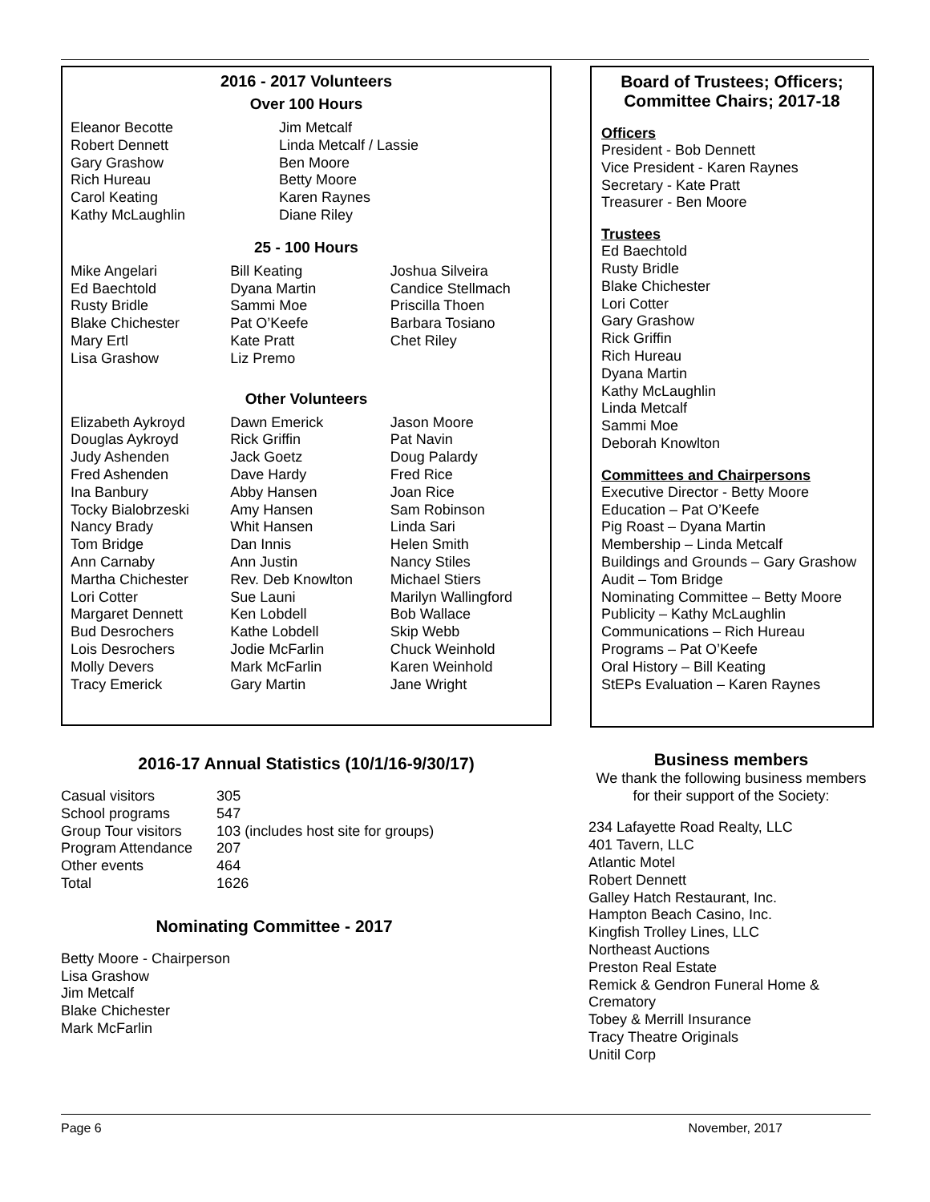2016 - 2017 Volunteers
Over 100 Hours
Eleanor Becotte
Robert Dennett
Gary Grashow
Rich Hureau
Carol Keating
Kathy McLaughlin
Jim Metcalf
Linda Metcalf / Lassie
Ben Moore
Betty Moore
Karen Raynes
Diane Riley
25 - 100 Hours
Mike Angelari
Ed Baechtold
Rusty Bridle
Blake Chichester
Mary Ertl
Lisa Grashow
Bill Keating
Dyana Martin
Sammi Moe
Pat O’Keefe
Kate Pratt
Liz Premo
Joshua Silveira
Candice Stellmach
Priscilla Thoen
Barbara Tosiano
Chet Riley
Other Volunteers
Elizabeth Aykroyd
Douglas Aykroyd
Judy Ashenden
Fred Ashenden
Ina Banbury
Tocky Bialobrzeski
Nancy Brady
Tom Bridge
Ann Carnaby
Martha Chichester
Lori Cotter
Margaret Dennett
Bud Desrochers
Lois Desrochers
Molly Devers
Tracy Emerick
Dawn Emerick
Rick Griffin
Jack Goetz
Dave Hardy
Abby Hansen
Amy Hansen
Whit Hansen
Dan Innis
Ann Justin
Rev. Deb Knowlton
Sue Launi
Ken Lobdell
Kathe Lobdell
Jodie McFarlin
Mark McFarlin
Gary Martin
Jason Moore
Pat Navin
Doug Palardy
Fred Rice
Joan Rice
Sam Robinson
Linda Sari
Helen Smith
Nancy Stiles
Michael Stiers
Marilyn Wallingford
Bob Wallace
Skip Webb
Chuck Weinhold
Karen Weinhold
Jane Wright
Board of Trustees; Officers; Committee Chairs; 2017-18
Officers
President - Bob Dennett
Vice President - Karen Raynes
Secretary - Kate Pratt
Treasurer - Ben Moore
Trustees
Ed Baechtold
Rusty Bridle
Blake Chichester
Lori Cotter
Gary Grashow
Rick Griffin
Rich Hureau
Dyana Martin
Kathy McLaughlin
Linda Metcalf
Sammi Moe
Deborah Knowlton
Committees and Chairpersons
Executive Director - Betty Moore
Education – Pat O’Keefe
Pig Roast – Dyana Martin
Membership – Linda Metcalf
Buildings and Grounds – Gary Grashow
Audit – Tom Bridge
Nominating Committee – Betty Moore
Publicity – Kathy McLaughlin
Communications – Rich Hureau
Programs – Pat O’Keefe
Oral History – Bill Keating
StEPs Evaluation – Karen Raynes
2016-17 Annual Statistics (10/1/16-9/30/17)
| Casual visitors | 305 |
| School programs | 547 |
| Group Tour visitors | 103 (includes host site for groups) |
| Program Attendance | 207 |
| Other events | 464 |
| Total | 1626 |
Nominating Committee - 2017
Betty Moore - Chairperson
Lisa Grashow
Jim Metcalf
Blake Chichester
Mark McFarlin
Business members
We thank the following business members for their support of the Society:
234 Lafayette Road Realty, LLC
401 Tavern, LLC
Atlantic Motel
Robert Dennett
Galley Hatch Restaurant, Inc.
Hampton Beach Casino, Inc.
Kingfish Trolley Lines, LLC
Northeast Auctions
Preston Real Estate
Remick & Gendron Funeral Home & Crematory
Tobey & Merrill Insurance
Tracy Theatre Originals
Unitil Corp
Page 6 November, 2017